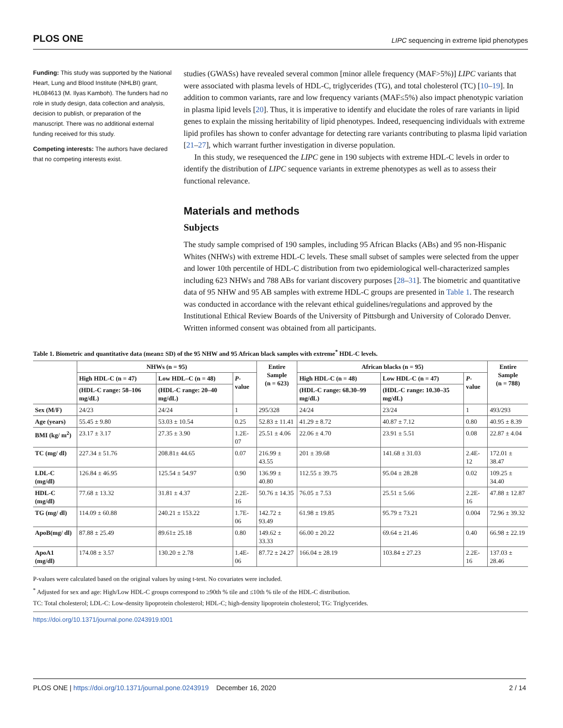PLOS ONE LIPC sequencing in extreme lipid phenotypes
Funding: This study was supported by the National Heart, Lung and Blood Institute (NHLBI) grant, HL084613 (M. Ilyas Kamboh). The funders had no role in study design, data collection and analysis, decision to publish, or preparation of the manuscript. There was no additional external funding received for this study.
Competing interests: The authors have declared that no competing interests exist.
studies (GWASs) have revealed several common [minor allele frequency (MAF>5%)] LIPC variants that were associated with plasma levels of HDL-C, triglycerides (TG), and total cholesterol (TC) [10–19]. In addition to common variants, rare and low frequency variants (MAF≤5%) also impact phenotypic variation in plasma lipid levels [20]. Thus, it is imperative to identify and elucidate the roles of rare variants in lipid genes to explain the missing heritability of lipid phenotypes. Indeed, resequencing individuals with extreme lipid profiles has shown to confer advantage for detecting rare variants contributing to plasma lipid variation [21–27], which warrant further investigation in diverse population.
In this study, we resequenced the LIPC gene in 190 subjects with extreme HDL-C levels in order to identify the distribution of LIPC sequence variants in extreme phenotypes as well as to assess their functional relevance.
Materials and methods
Subjects
The study sample comprised of 190 samples, including 95 African Blacks (ABs) and 95 non-Hispanic Whites (NHWs) with extreme HDL-C levels. These small subset of samples were selected from the upper and lower 10th percentile of HDL-C distribution from two epidemiological well-characterized samples including 623 NHWs and 788 ABs for variant discovery purposes [28–31]. The biometric and quantitative data of 95 NHW and 95 AB samples with extreme HDL-C groups are presented in Table 1. The research was conducted in accordance with the relevant ethical guidelines/regulations and approved by the Institutional Ethical Review Boards of the University of Pittsburgh and University of Colorado Denver. Written informed consent was obtained from all participants.
Table 1. Biometric and quantitative data (mean± SD) of the 95 NHW and 95 African black samples with extreme<sup>*</sup> HDL-C levels.
| | NHWs (n = 95) | | | Entire Sample (n = 623) | African blacks (n = 95) | | | Entire Sample (n = 788) |
| --- | --- | --- | --- | --- | --- | --- | --- | --- |
| | High HDL-C (n = 47) | Low HDL–C (n = 48) | P -value | | High HDL-C (n = 48) | Low HDL-C (n = 47) | P -value | |
| | (HDL-C range: 58–106 mg/dL) | (HDL-C range: 20–40 mg/dL) | | | (HDL-C range: 68.30–99 mg/dL) | (HDL-C range: 10.30–35 mg/dL) | | |
| Sex (M/F) | 24/23 | 24/24 | 1 | 295/328 | 24/24 | 23/24 | 1 | 493/293 |
| Age (years) | 55.45 ± 9.80 | 53.03 ± 10.54 | 0.25 | 52.83 ± 11.41 | 41.29 ± 8.72 | 40.87 ± 7.12 | 0.80 | 40.95 ± 8.39 |
| BMI (kg/ m<sup>2</sup>) | 23.17 ± 3.17 | 27.35 ± 3.90 | 1.2E-07 | 25.51 ± 4.06 | 22.06 ± 4.70 | 23.91 ± 5.51 | 0.08 | 22.87 ± 4.04 |
| TC (mg/ dl) | 227.34 ± 51.76 | 208.81± 44.65 | 0.07 | 216.99 ± 43.55 | 201 ± 39.68 | 141.68 ± 31.03 | 2.4E-12 | 172.01 ± 38.47 |
| LDL-C (mg/dl) | 126.84 ± 46.95 | 125.54 ± 54.97 | 0.90 | 136.99 ± 40.80 | 112.55 ± 39.75 | 95.04 ± 28.28 | 0.02 | 109.25 ± 34.40 |
| HDL-C (mg/dl) | 77.68 ± 13.32 | 31.81 ± 4.37 | 2.2E-16 | 50.76 ± 14.35 | 76.05 ± 7.53 | 25.51 ± 5.66 | 2.2E-16 | 47.88 ± 12.87 |
| TG (mg/ dl) | 114.09 ± 60.88 | 240.21 ± 153.22 | 1.7E-06 | 142.72 ± 93.49 | 61.98 ± 19.85 | 95.79 ± 73.21 | 0.004 | 72.96 ± 39.32 |
| ApoB(mg/ dl) | 87.88 ± 25.49 | 89.61± 25.18 | 0.80 | 149.62 ± 33.33 | 66.00 ± 20.22 | 69.64 ± 21.46 | 0.40 | 66.98 ± 22.19 |
| ApoA1 (mg/dl) | 174.08 ± 3.57 | 130.20 ± 2.78 | 1.4E-06 | 87.72 ± 24.27 | 166.04 ± 28.19 | 103.84 ± 27.23 | 2.2E-16 | 137.03 ± 28.46 |
P-values were calculated based on the original values by using t-test. No covariates were included.
<sup>*</sup> Adjusted for sex and age: High/Low HDL-C groups correspond to ≥90th % tile and ≤10th % tile of the HDL-C distribution.
TC: Total cholesterol; LDL-C: Low-density lipoprotein cholesterol; HDL-C; high-density lipoprotein cholesterol; TG: Triglycerides.
https://doi.org/10.1371/journal.pone.0243919.t001
PLOS ONE | https://doi.org/10.1371/journal.pone.0243919 December 16, 2020 2 / 14